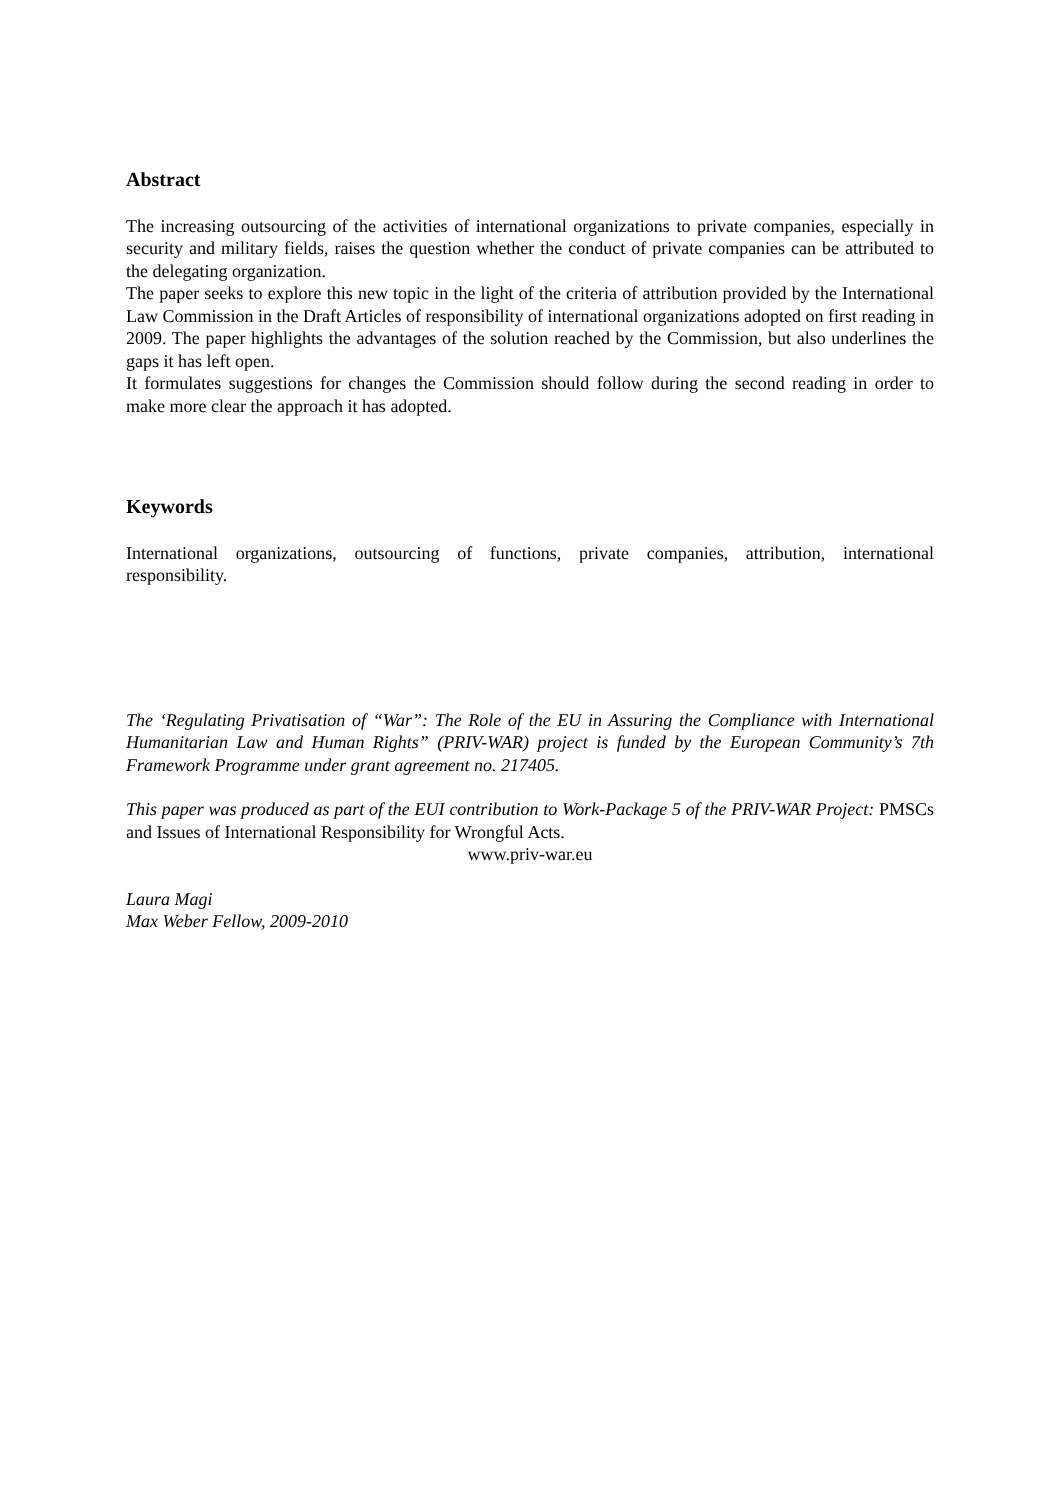Abstract
The increasing outsourcing of the activities of international organizations to private companies, especially in security and military fields, raises the question whether the conduct of private companies can be attributed to the delegating organization.
The paper seeks to explore this new topic in the light of the criteria of attribution provided by the International Law Commission in the Draft Articles of responsibility of international organizations adopted on first reading in 2009. The paper highlights the advantages of the solution reached by the Commission, but also underlines the gaps it has left open.
It formulates suggestions for changes the Commission should follow during the second reading in order to make more clear the approach it has adopted.
Keywords
International organizations, outsourcing of functions, private companies, attribution, international responsibility.
The ‘Regulating Privatisation of “War”: The Role of the EU in Assuring the Compliance with International Humanitarian Law and Human Rights” (PRIV-WAR) project is funded by the European Community’s 7th Framework Programme under grant agreement no. 217405.
This paper was produced as part of the EUI contribution to Work-Package 5 of the PRIV-WAR Project: PMSCs and Issues of International Responsibility for Wrongful Acts.
www.priv-war.eu
Laura Magi
Max Weber Fellow, 2009-2010